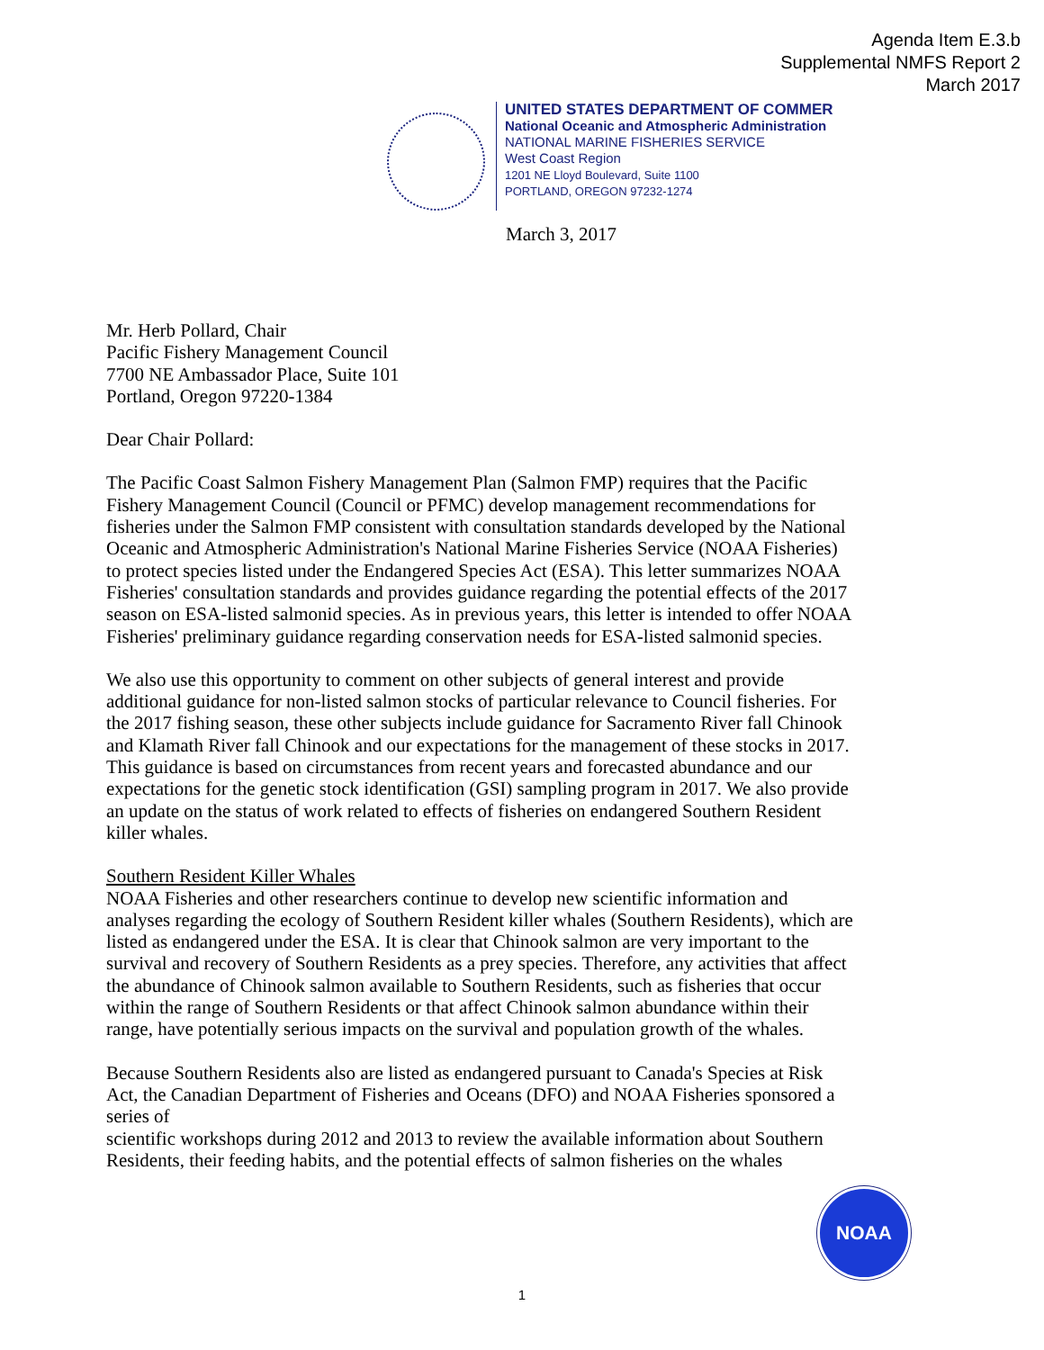Agenda Item E.3.b
Supplemental NMFS Report 2
March 2017
UNITED STATES DEPARTMENT OF COMMER
National Oceanic and Atmospheric Administration
NATIONAL MARINE FISHERIES SERVICE
West Coast Region
1201 NE Lloyd Boulevard, Suite 1100
PORTLAND, OREGON 97232-1274
March 3, 2017
Mr. Herb Pollard, Chair
Pacific Fishery Management Council
7700 NE Ambassador Place, Suite 101
Portland, Oregon 97220-1384
Dear Chair Pollard:
The Pacific Coast Salmon Fishery Management Plan (Salmon FMP) requires that the Pacific Fishery Management Council (Council or PFMC) develop management recommendations for fisheries under the Salmon FMP consistent with consultation standards developed by the National Oceanic and Atmospheric Administration's National Marine Fisheries Service (NOAA Fisheries) to protect species listed under the Endangered Species Act (ESA). This letter summarizes NOAA Fisheries' consultation standards and provides guidance regarding the potential effects of the 2017 season on ESA-listed salmonid species. As in previous years, this letter is intended to offer NOAA Fisheries' preliminary guidance regarding conservation needs for ESA-listed salmonid species.
We also use this opportunity to comment on other subjects of general interest and provide additional guidance for non-listed salmon stocks of particular relevance to Council fisheries. For the 2017 fishing season, these other subjects include guidance for Sacramento River fall Chinook and Klamath River fall Chinook and our expectations for the management of these stocks in 2017. This guidance is based on circumstances from recent years and forecasted abundance and our expectations for the genetic stock identification (GSI) sampling program in 2017. We also provide an update on the status of work related to effects of fisheries on endangered Southern Resident killer whales.
Southern Resident Killer Whales
NOAA Fisheries and other researchers continue to develop new scientific information and analyses regarding the ecology of Southern Resident killer whales (Southern Residents), which are listed as endangered under the ESA. It is clear that Chinook salmon are very important to the survival and recovery of Southern Residents as a prey species. Therefore, any activities that affect the abundance of Chinook salmon available to Southern Residents, such as fisheries that occur within the range of Southern Residents or that affect Chinook salmon abundance within their range, have potentially serious impacts on the survival and population growth of the whales.
Because Southern Residents also are listed as endangered pursuant to Canada's Species at Risk Act, the Canadian Department of Fisheries and Oceans (DFO) and NOAA Fisheries sponsored a series of
scientific workshops during 2012 and 2013 to review the available information about Southern Residents, their feeding habits, and the potential effects of salmon fisheries on the whales
NOAA
1